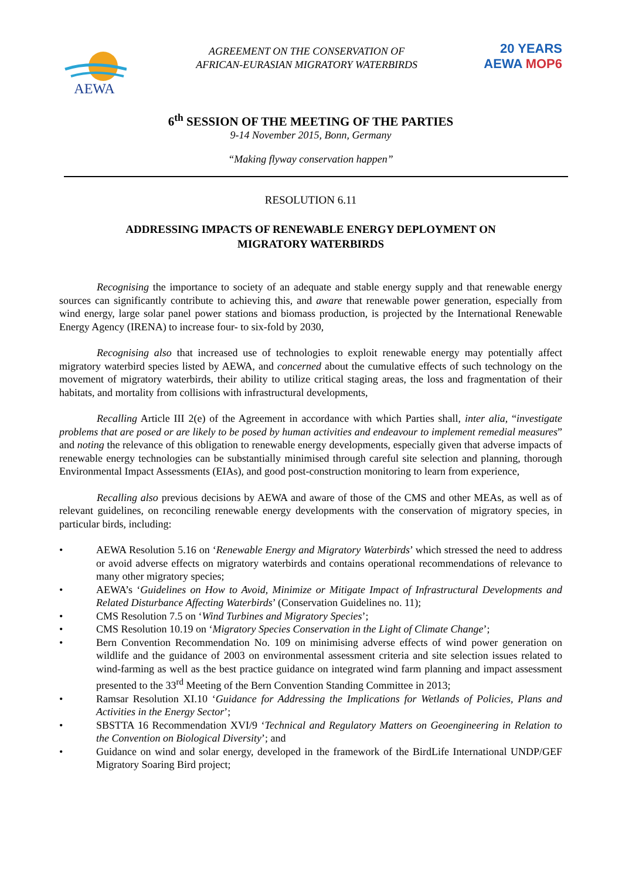AEWA
AGREEMENT ON THE CONSERVATION OF
AFRICAN-EURASIAN MIGRATORY WATERBIRDS
20 YEARS
AEWA MOP6
6<sup>th</sup> SESSION OF THE MEETING OF THE PARTIES
9-14 November 2015, Bonn, Germany
“Making flyway conservation happen”
RESOLUTION 6.11
ADDRESSING IMPACTS OF RENEWABLE ENERGY DEPLOYMENT ON
MIGRATORY WATERBIRDS
Recognising the importance to society of an adequate and stable energy supply and that renewable energy sources can significantly contribute to achieving this, and aware that renewable power generation, especially from wind energy, large solar panel power stations and biomass production, is projected by the International Renewable Energy Agency (IRENA) to increase four- to six-fold by 2030,
Recognising also that increased use of technologies to exploit renewable energy may potentially affect migratory waterbird species listed by AEWA, and concerned about the cumulative effects of such technology on the movement of migratory waterbirds, their ability to utilize critical staging areas, the loss and fragmentation of their habitats, and mortality from collisions with infrastructural developments,
Recalling Article III 2(e) of the Agreement in accordance with which Parties shall, inter alia, “investigate problems that are posed or are likely to be posed by human activities and endeavour to implement remedial measures” and noting the relevance of this obligation to renewable energy developments, especially given that adverse impacts of renewable energy technologies can be substantially minimised through careful site selection and planning, thorough Environmental Impact Assessments (EIAs), and good post-construction monitoring to learn from experience,
Recalling also previous decisions by AEWA and aware of those of the CMS and other MEAs, as well as of relevant guidelines, on reconciling renewable energy developments with the conservation of migratory species, in particular birds, including:
• AEWA Resolution 5.16 on ‘Renewable Energy and Migratory Waterbirds’ which stressed the need to address or avoid adverse effects on migratory waterbirds and contains operational recommendations of relevance to many other migratory species;
• AEWA’s ‘Guidelines on How to Avoid, Minimize or Mitigate Impact of Infrastructural Developments and Related Disturbance Affecting Waterbirds’ (Conservation Guidelines no. 11);
• CMS Resolution 7.5 on ‘Wind Turbines and Migratory Species’;
• CMS Resolution 10.19 on ‘Migratory Species Conservation in the Light of Climate Change’;
• Bern Convention Recommendation No. 109 on minimising adverse effects of wind power generation on wildlife and the guidance of 2003 on environmental assessment criteria and site selection issues related to wind-farming as well as the best practice guidance on integrated wind farm planning and impact assessment presented to the 33<sup>rd</sup> Meeting of the Bern Convention Standing Committee in 2013;
• Ramsar Resolution XI.10 ‘Guidance for Addressing the Implications for Wetlands of Policies, Plans and Activities in the Energy Sector’;
• SBSTTA 16 Recommendation XVI/9 ‘Technical and Regulatory Matters on Geoengineering in Relation to the Convention on Biological Diversity’; and
• Guidance on wind and solar energy, developed in the framework of the BirdLife International UNDP/GEF Migratory Soaring Bird project;